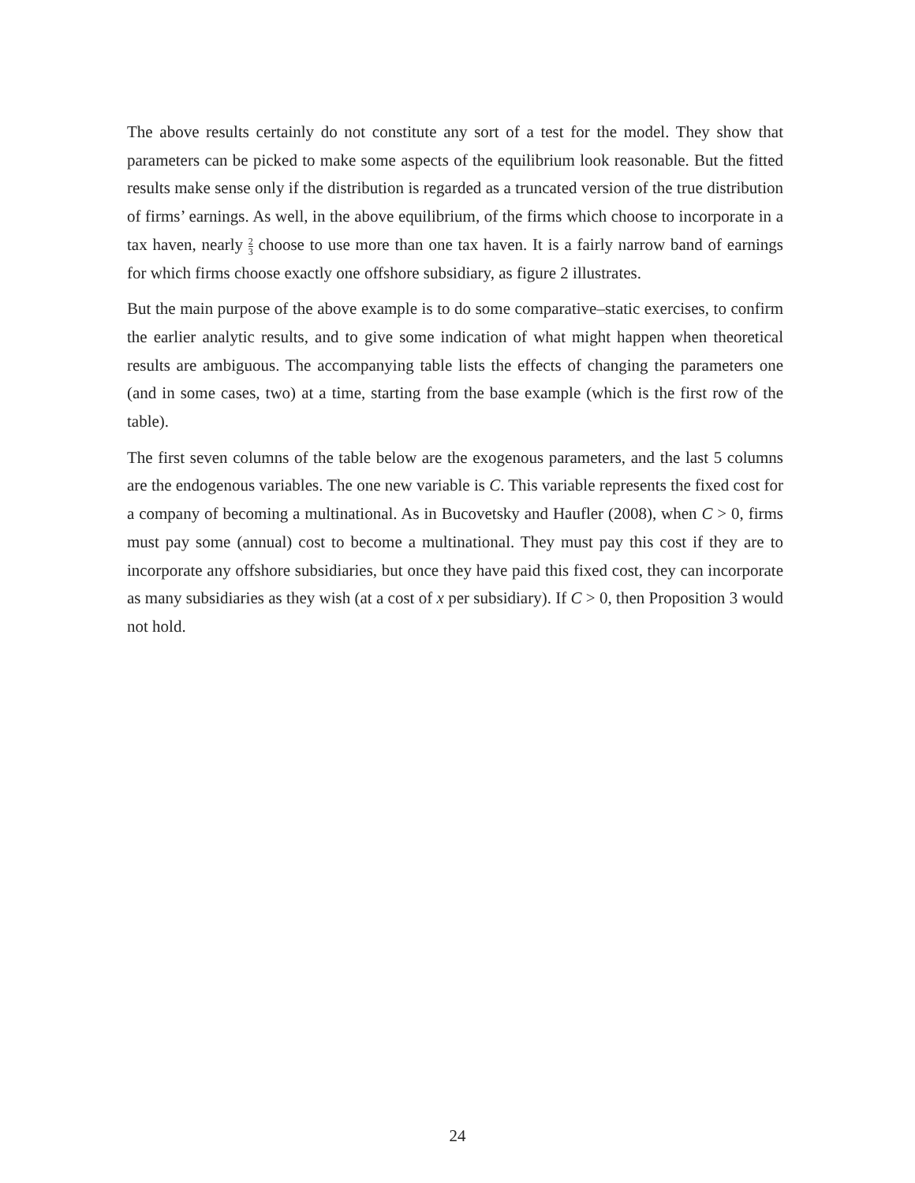The above results certainly do not constitute any sort of a test for the model. They show that parameters can be picked to make some aspects of the equilibrium look reasonable. But the fitted results make sense only if the distribution is regarded as a truncated version of the true distribution of firms’ earnings. As well, in the above equilibrium, of the firms which choose to incorporate in a tax haven, nearly 2 3 choose to use more than one tax haven. It is a fairly narrow band of earnings for which firms choose exactly one offshore subsidiary, as figure 2 illustrates.
But the main purpose of the above example is to do some comparative–static exercises, to confirm the earlier analytic results, and to give some indication of what might happen when theoretical results are ambiguous. The accompanying table lists the effects of changing the parameters one (and in some cases, two) at a time, starting from the base example (which is the first row of the table).
The first seven columns of the table below are the exogenous parameters, and the last 5 columns are the endogenous variables. The one new variable is C. This variable represents the fixed cost for a company of becoming a multinational. As in Bucovetsky and Haufler (2008), when C > 0, firms must pay some (annual) cost to become a multinational. They must pay this cost if they are to incorporate any offshore subsidiaries, but once they have paid this fixed cost, they can incorporate as many subsidiaries as they wish (at a cost of x per subsidiary). If C > 0, then Proposition 3 would not hold.
24